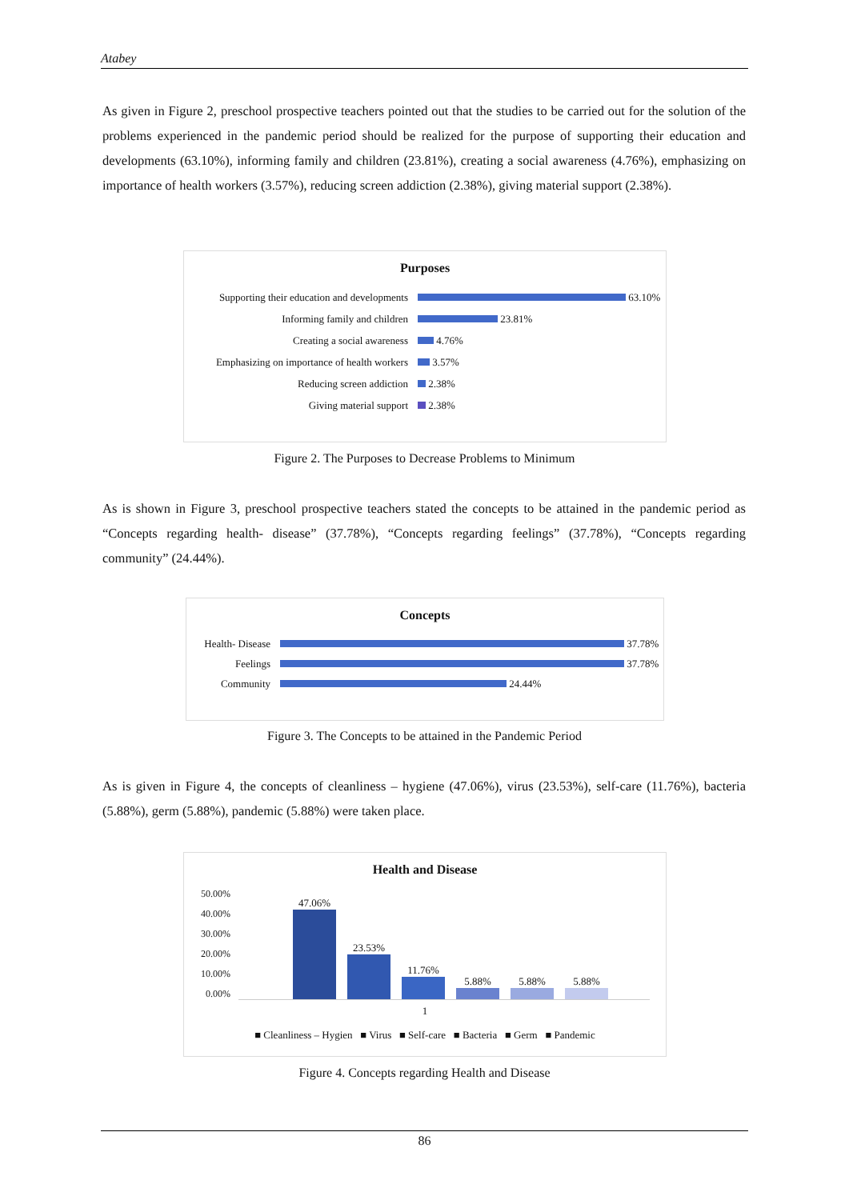Atabey
As given in Figure 2, preschool prospective teachers pointed out that the studies to be carried out for the solution of the problems experienced in the pandemic period should be realized for the purpose of supporting their education and developments (63.10%), informing family and children (23.81%), creating a social awareness (4.76%), emphasizing on importance of health workers (3.57%), reducing screen addiction (2.38%), giving material support (2.38%).
Purposes
Supporting their education and developments
63.10%
Informing family and children
23.81%
Creating a social awareness
4.76%
Emphasizing on importance of health workers
3.57%
Reducing screen addiction
2.38%
Giving material support
2.38%
Figure 2. The Purposes to Decrease Problems to Minimum
As is shown in Figure 3, preschool prospective teachers stated the concepts to be attained in the pandemic period as “Concepts regarding health- disease” (37.78%), “Concepts regarding feelings” (37.78%), “Concepts regarding community” (24.44%).
Concepts
Health- Disease
37.78%
Feelings
37.78%
Community
24.44%
Figure 3. The Concepts to be attained in the Pandemic Period
As is given in Figure 4, the concepts of cleanliness – hygiene (47.06%), virus (23.53%), self-care (11.76%), bacteria (5.88%), germ (5.88%), pandemic (5.88%) were taken place.
Health and Disease
50.00%
40.00%
30.00%
20.00%
10.00%
0.00%
47.06%
23.53%
11.76%
5.88%
5.88%
5.88%
1
■ Cleanliness – Hygien ■ Virus ■ Self-care ■ Bacteria ■ Germ ■ Pandemic
Figure 4. Concepts regarding Health and Disease
86